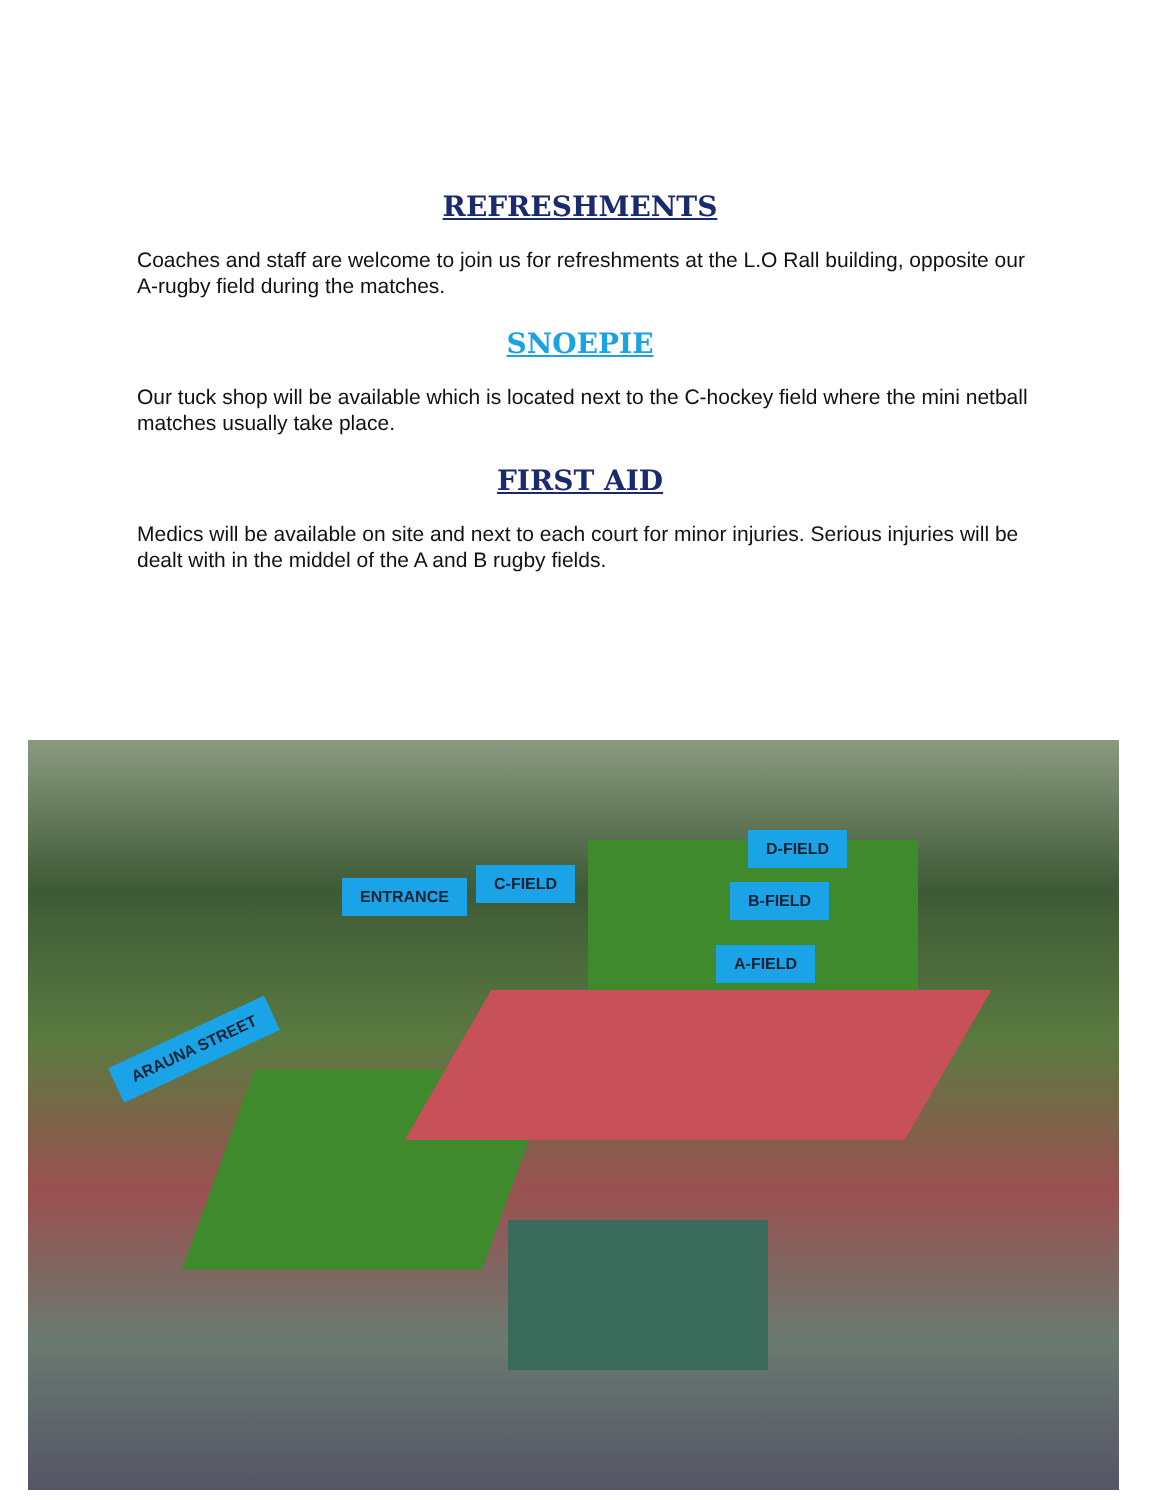REFRESHMENTS
Coaches and staff are welcome to join us for refreshments at the L.O Rall building, opposite our A-rugby field during the matches.
SNOEPIE
Our tuck shop will be available which is located next to the C-hockey field where the mini netball matches usually take place.
FIRST AID
Medics will be available on site and next to each court for minor injuries. Serious injuries will be dealt with in the middel of the A and B rugby fields.
ENTRANCE
C-FIELD
D-FIELD
B-FIELD
A-FIELD
ARAUNA STREET